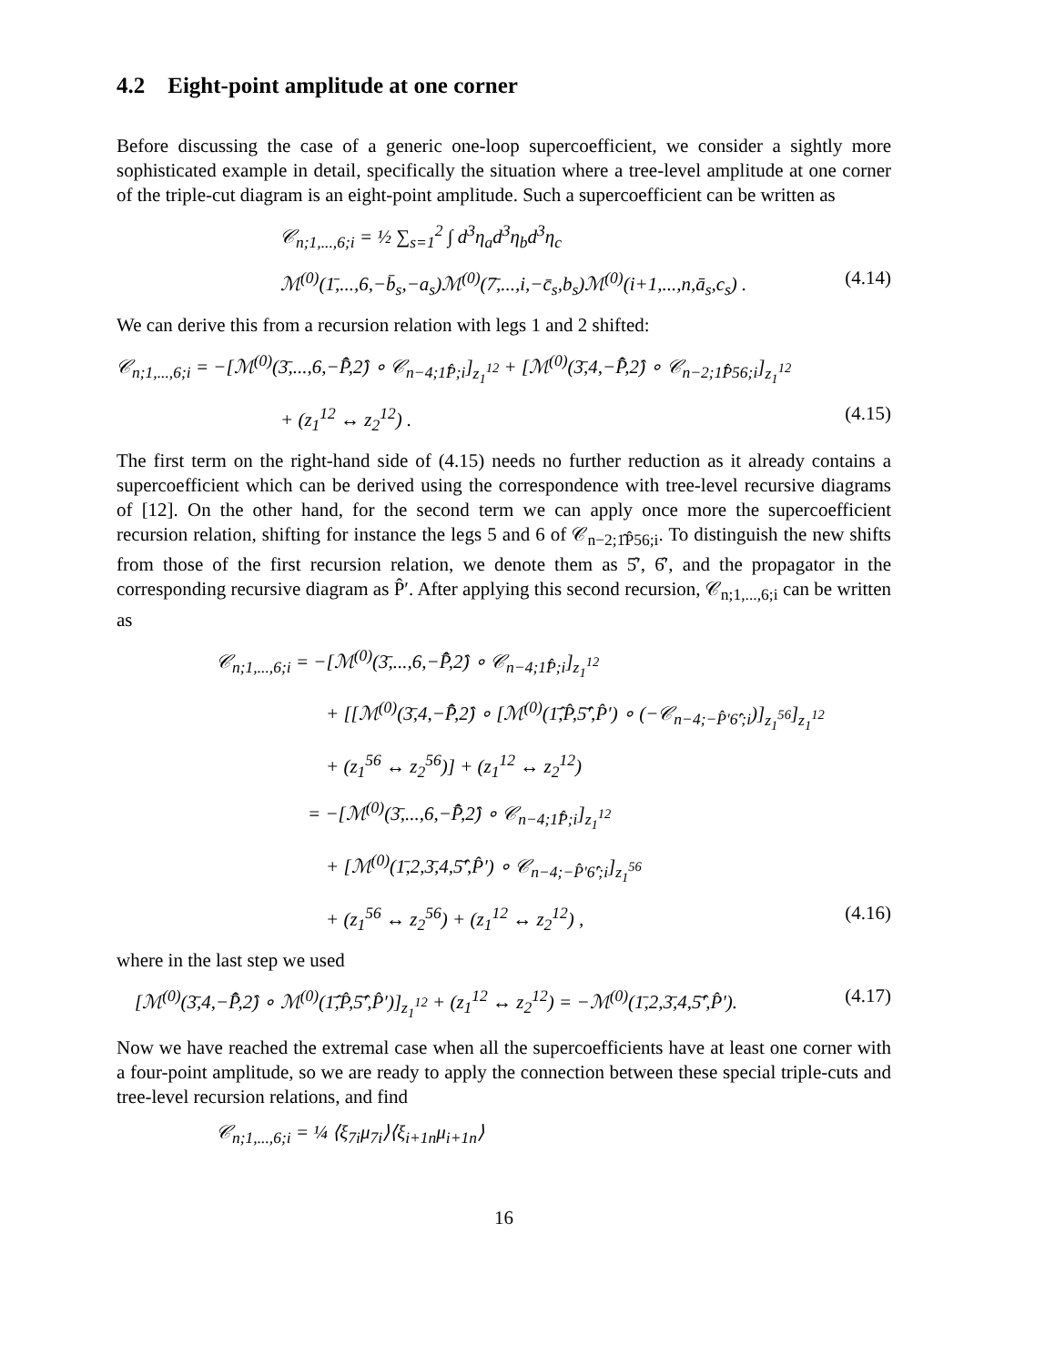4.2 Eight-point amplitude at one corner
Before discussing the case of a generic one-loop supercoefficient, we consider a sightly more sophisticated example in detail, specifically the situation where a tree-level amplitude at one corner of the triple-cut diagram is an eight-point amplitude. Such a supercoefficient can be written as
𝒞<sub>n;1,...,6;i</sub> = ½ ∑<sub>s=1</sub><sup>2</sup> ∫ d<sup>3</sup>η<sub>a</sub>d<sup>3</sup>η<sub>b</sub>d<sup>3</sup>η<sub>c</sub>
ℳ<sup>(0)</sup>(1̄,...,6,−b̄<sub>s</sub>,−a<sub>s</sub>)ℳ<sup>(0)</sup>(7̄,...,i,−c̄<sub>s</sub>,b<sub>s</sub>)ℳ<sup>(0)</sup>(i+1,...,n,ā<sub>s</sub>,c<sub>s</sub>) . (4.14)
We can derive this from a recursion relation with legs 1 and 2 shifted:
𝒞<sub>n;1,...,6;i</sub> = −[ℳ<sup>(0)</sup>(3̄,...,6,−P̂̄,2̂) ∘ 𝒞<sub>n−4;1̂P̂;i</sub>]<sub>z<sub>1</sub><sup>12</sup></sub> + [ℳ<sup>(0)</sup>(3̄,4,−P̂̄,2̂) ∘ 𝒞<sub>n−2;1̂P̂56;i</sub>]<sub>z<sub>1</sub><sup>12</sup></sub>
+ (z<sub>1</sub><sup>12</sup> ↔ z<sub>2</sub><sup>12</sup>) . (4.15)
The first term on the right-hand side of (4.15) needs no further reduction as it already contains a supercoefficient which can be derived using the correspondence with tree-level recursive diagrams of [12]. On the other hand, for the second term we can apply once more the supercoefficient recursion relation, shifting for instance the legs 5 and 6 of 𝒞<sub>n−2;1̂P̂56;i</sub>. To distinguish the new shifts from those of the first recursion relation, we denote them as 5̂′, 6̂′, and the propagator in the corresponding recursive diagram as P̂′. After applying this second recursion, 𝒞<sub>n;1,...,6;i</sub> can be written as
𝒞<sub>n;1,...,6;i</sub> = −[ℳ<sup>(0)</sup>(3̄,...,6,−P̂̄,2̂) ∘ 𝒞<sub>n−4;1̂P̂;i</sub>]<sub>z<sub>1</sub><sup>12</sup></sub>
+ [[ℳ<sup>(0)</sup>(3̄,4,−P̂̄,2̂) ∘ [ℳ<sup>(0)</sup>(1̂̄,P̂,5̂̄′,P̂′) ∘ (−𝒞<sub>n−4;−P̂′6̂′;i</sub>)]<sub>z<sub>1</sub><sup>56</sup></sub>]<sub>z<sub>1</sub><sup>12</sup></sub>
+ (z<sub>1</sub><sup>56</sup> ↔ z<sub>2</sub><sup>56</sup>)] + (z<sub>1</sub><sup>12</sup> ↔ z<sub>2</sub><sup>12</sup>)
= −[ℳ<sup>(0)</sup>(3̄,...,6,−P̂̄,2̂) ∘ 𝒞<sub>n−4;1̂P̂;i</sub>]<sub>z<sub>1</sub><sup>12</sup></sub>
+ [ℳ<sup>(0)</sup>(1̄,2,3̄,4,5̂̄′,P̂′) ∘ 𝒞<sub>n−4;−P̂′6̂′;i</sub>]<sub>z<sub>1</sub><sup>56</sup></sub>
+ (z<sub>1</sub><sup>56</sup> ↔ z<sub>2</sub><sup>56</sup>) + (z<sub>1</sub><sup>12</sup> ↔ z<sub>2</sub><sup>12</sup>) , (4.16)
where in the last step we used
[ℳ<sup>(0)</sup>(3̄,4,−P̂̄,2̂) ∘ ℳ<sup>(0)</sup>(1̂̄,P̂,5̂̄′,P̂′)]<sub>z<sub>1</sub><sup>12</sup></sub> + (z<sub>1</sub><sup>12</sup> ↔ z<sub>2</sub><sup>12</sup>) = −ℳ<sup>(0)</sup>(1̄,2,3̄,4,5̂̄′,P̂′). (4.17)
Now we have reached the extremal case when all the supercoefficients have at least one corner with a four-point amplitude, so we are ready to apply the connection between these special triple-cuts and tree-level recursion relations, and find
𝒞<sub>n;1,...,6;i</sub> = ¼ ⟨ξ<sub>7i</sub>μ<sub>7i</sub>⟩⟨ξ<sub>i+1n</sub>μ<sub>i+1n</sub>⟩
16